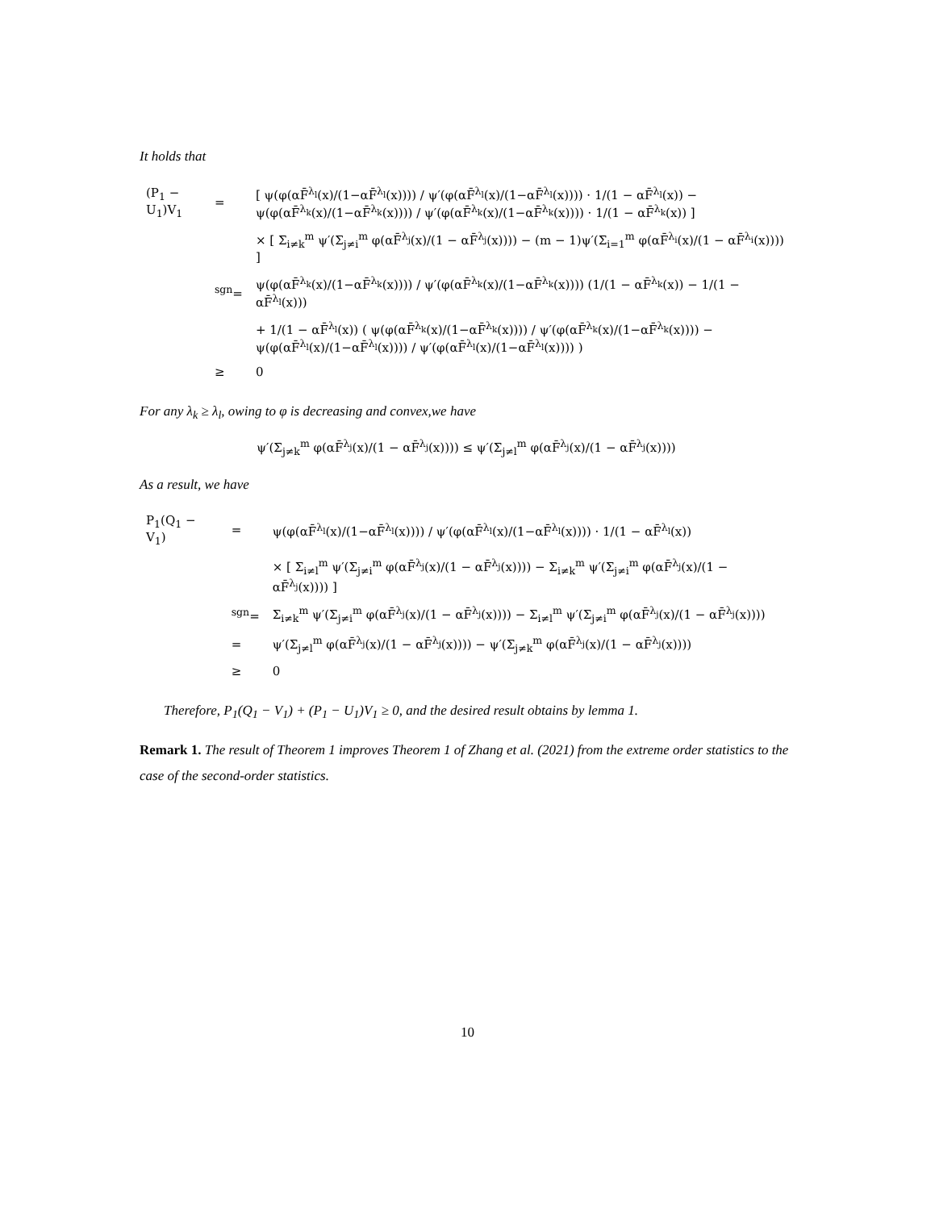It holds that
| (P<sub>1</sub> − U<sub>1</sub>)V<sub>1</sub> | = | [ ψ(φ(αF̄<sup>λ<sub>l</sub></sup>(x)/(1−αF̄<sup>λ<sub>l</sub></sup>(x)))) / ψ′(φ(αF̄<sup>λ<sub>l</sub></sup>(x)/(1−αF̄<sup>λ<sub>l</sub></sup>(x)))) · 1/(1 − αF̄<sup>λ<sub>l</sub></sup>(x)) − ψ(φ(αF̄<sup>λ<sub>k</sub></sup>(x)/(1−αF̄<sup>λ<sub>k</sub></sup>(x)))) / ψ′(φ(αF̄<sup>λ<sub>k</sub></sup>(x)/(1−αF̄<sup>λ<sub>k</sub></sup>(x)))) · 1/(1 − αF̄<sup>λ<sub>k</sub></sup>(x)) ] |
| | | × [ Σ<sub>i≠k</sub><sup>m</sup> ψ′(Σ<sub>j≠i</sub><sup>m</sup> φ(αF̄<sup>λ<sub>j</sub></sup>(x)/(1 − αF̄<sup>λ<sub>j</sub></sup>(x)))) − (m − 1)ψ′(Σ<sub>i=1</sub><sup>m</sup> φ(αF̄<sup>λ<sub>i</sub></sup>(x)/(1 − αF̄<sup>λ<sub>i</sub></sup>(x)))) ] |
| | <sup>sgn</sup>= | ψ(φ(αF̄<sup>λ<sub>k</sub></sup>(x)/(1−αF̄<sup>λ<sub>k</sub></sup>(x)))) / ψ′(φ(αF̄<sup>λ<sub>k</sub></sup>(x)/(1−αF̄<sup>λ<sub>k</sub></sup>(x)))) (1/(1 − αF̄<sup>λ<sub>k</sub></sup>(x)) − 1/(1 − αF̄<sup>λ<sub>l</sub></sup>(x))) |
| | | + 1/(1 − αF̄<sup>λ<sub>l</sub></sup>(x)) ( ψ(φ(αF̄<sup>λ<sub>k</sub></sup>(x)/(1−αF̄<sup>λ<sub>k</sub></sup>(x)))) / ψ′(φ(αF̄<sup>λ<sub>k</sub></sup>(x)/(1−αF̄<sup>λ<sub>k</sub></sup>(x)))) − ψ(φ(αF̄<sup>λ<sub>l</sub></sup>(x)/(1−αF̄<sup>λ<sub>l</sub></sup>(x)))) / ψ′(φ(αF̄<sup>λ<sub>l</sub></sup>(x)/(1−αF̄<sup>λ<sub>l</sub></sup>(x)))) ) |
| | ≥ | 0 |
For any λ<sub>k</sub> ≥ λ<sub>l</sub>, owing to φ is decreasing and convex,we have
ψ′(Σ<sub>j≠k</sub><sup>m</sup> φ(αF̄<sup>λ<sub>j</sub></sup>(x)/(1 − αF̄<sup>λ<sub>j</sub></sup>(x)))) ≤ ψ′(Σ<sub>j≠l</sub><sup>m</sup> φ(αF̄<sup>λ<sub>j</sub></sup>(x)/(1 − αF̄<sup>λ<sub>j</sub></sup>(x))))
As a result, we have
| P<sub>1</sub>(Q<sub>1</sub> − V<sub>1</sub>) | = | ψ(φ(αF̄<sup>λ<sub>l</sub></sup>(x)/(1−αF̄<sup>λ<sub>l</sub></sup>(x)))) / ψ′(φ(αF̄<sup>λ<sub>l</sub></sup>(x)/(1−αF̄<sup>λ<sub>l</sub></sup>(x)))) · 1/(1 − αF̄<sup>λ<sub>l</sub></sup>(x)) |
| | | × [ Σ<sub>i≠l</sub><sup>m</sup> ψ′(Σ<sub>j≠i</sub><sup>m</sup> φ(αF̄<sup>λ<sub>j</sub></sup>(x)/(1 − αF̄<sup>λ<sub>j</sub></sup>(x)))) − Σ<sub>i≠k</sub><sup>m</sup> ψ′(Σ<sub>j≠i</sub><sup>m</sup> φ(αF̄<sup>λ<sub>j</sub></sup>(x)/(1 − αF̄<sup>λ<sub>j</sub></sup>(x)))) ] |
| | <sup>sgn</sup>= | Σ<sub>i≠k</sub><sup>m</sup> ψ′(Σ<sub>j≠i</sub><sup>m</sup> φ(αF̄<sup>λ<sub>j</sub></sup>(x)/(1 − αF̄<sup>λ<sub>j</sub></sup>(x)))) − Σ<sub>i≠l</sub><sup>m</sup> ψ′(Σ<sub>j≠i</sub><sup>m</sup> φ(αF̄<sup>λ<sub>j</sub></sup>(x)/(1 − αF̄<sup>λ<sub>j</sub></sup>(x)))) |
| | = | ψ′(Σ<sub>j≠l</sub><sup>m</sup> φ(αF̄<sup>λ<sub>j</sub></sup>(x)/(1 − αF̄<sup>λ<sub>j</sub></sup>(x)))) − ψ′(Σ<sub>j≠k</sub><sup>m</sup> φ(αF̄<sup>λ<sub>j</sub></sup>(x)/(1 − αF̄<sup>λ<sub>j</sub></sup>(x)))) |
| | ≥ | 0 |
Therefore, P<sub>1</sub>(Q<sub>1</sub> − V<sub>1</sub>) + (P<sub>1</sub> − U<sub>1</sub>)V<sub>1</sub> ≥ 0, and the desired result obtains by lemma 1.
Remark 1. The result of Theorem 1 improves Theorem 1 of Zhang et al. (2021) from the extreme order statistics to the case of the second-order statistics.
10